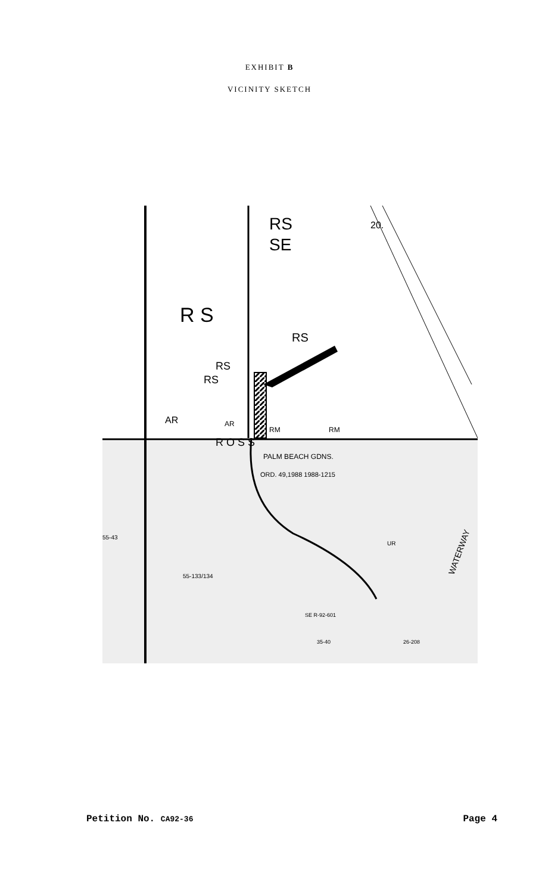EXHIBIT B
VICINITY SKETCH
RS
SE
20.
R S
RS
RS
RS
AR
AR
RM
RM
R O S S
PALM BEACH GDNS.
ORD. 49,1988 1988-1215
55-43
55-133/134
SE R-92-601
35-40
26-208
UR
WATERWAY
Petition No. CA92-36 Page 4